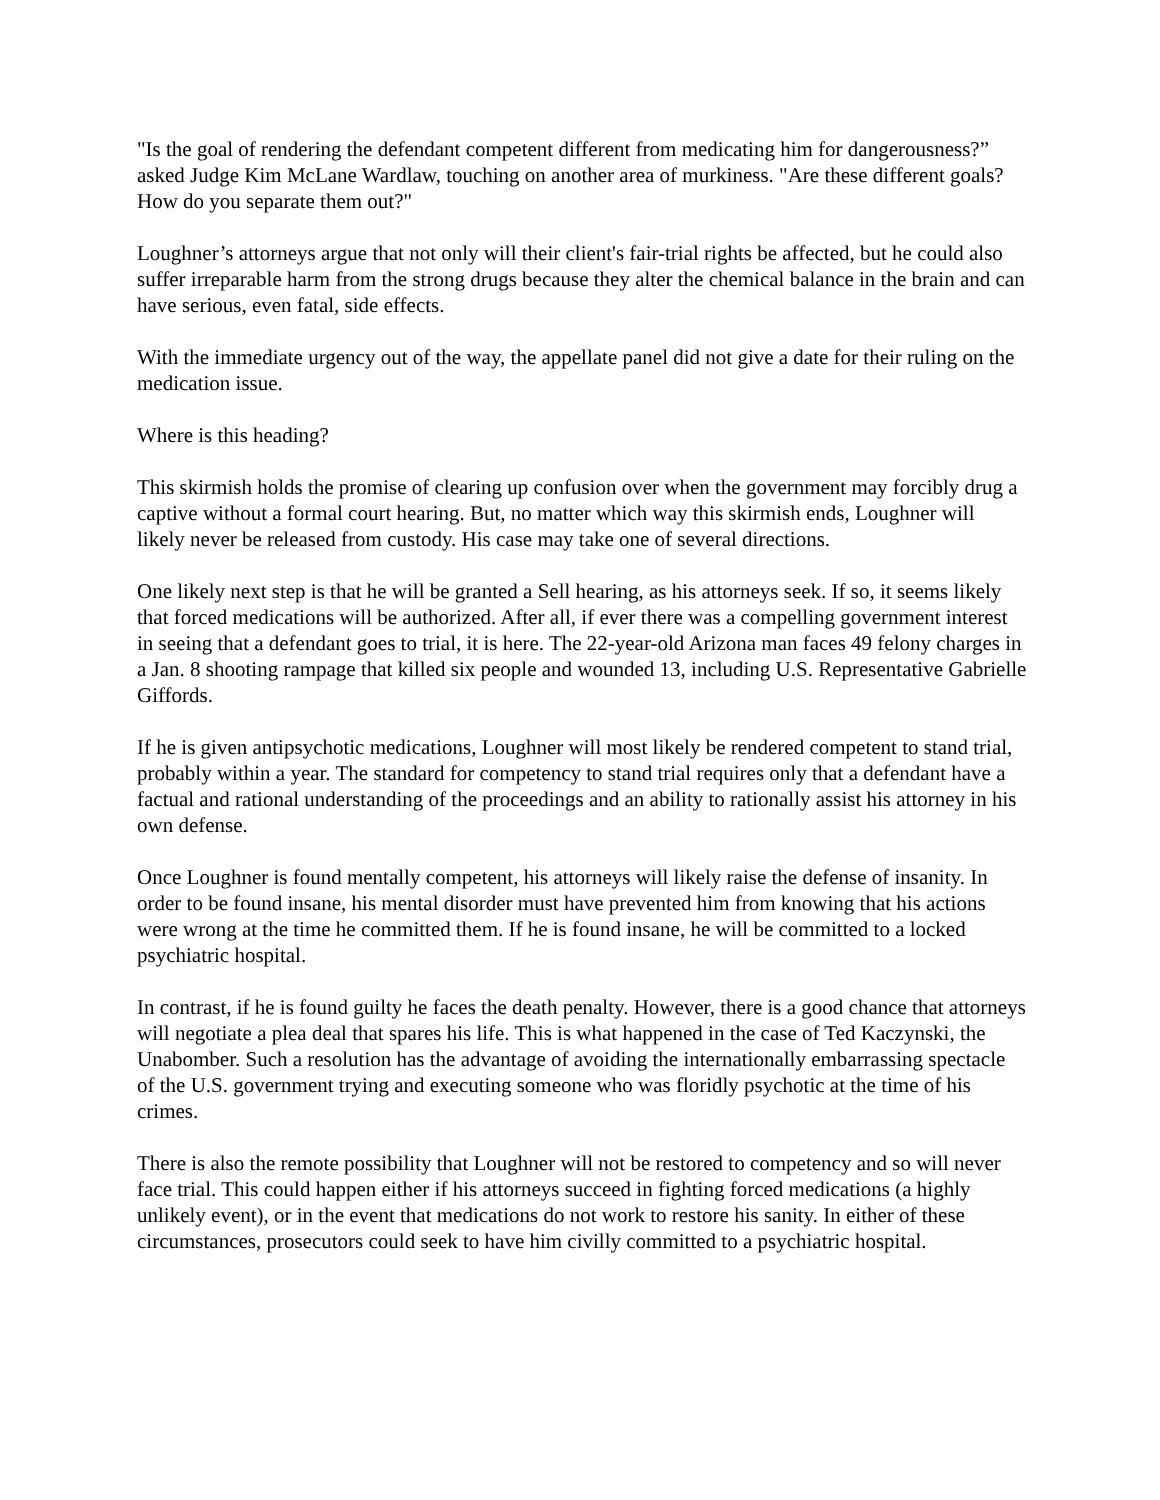"Is the goal of rendering the defendant competent different from medicating him for dangerousness?” asked Judge Kim McLane Wardlaw, touching on another area of murkiness. "Are these different goals? How do you separate them out?"
Loughner’s attorneys argue that not only will their client's fair-trial rights be affected, but he could also suffer irreparable harm from the strong drugs because they alter the chemical balance in the brain and can have serious, even fatal, side effects.
With the immediate urgency out of the way, the appellate panel did not give a date for their ruling on the medication issue.
Where is this heading?
This skirmish holds the promise of clearing up confusion over when the government may forcibly drug a captive without a formal court hearing. But, no matter which way this skirmish ends, Loughner will likely never be released from custody. His case may take one of several directions.
One likely next step is that he will be granted a Sell hearing, as his attorneys seek. If so, it seems likely that forced medications will be authorized. After all, if ever there was a compelling government interest in seeing that a defendant goes to trial, it is here. The 22-year-old Arizona man faces 49 felony charges in a Jan. 8 shooting rampage that killed six people and wounded 13, including U.S. Representative Gabrielle Giffords.
If he is given antipsychotic medications, Loughner will most likely be rendered competent to stand trial, probably within a year. The standard for competency to stand trial requires only that a defendant have a factual and rational understanding of the proceedings and an ability to rationally assist his attorney in his own defense.
Once Loughner is found mentally competent, his attorneys will likely raise the defense of insanity. In order to be found insane, his mental disorder must have prevented him from knowing that his actions were wrong at the time he committed them. If he is found insane, he will be committed to a locked psychiatric hospital.
In contrast, if he is found guilty he faces the death penalty. However, there is a good chance that attorneys will negotiate a plea deal that spares his life. This is what happened in the case of Ted Kaczynski, the Unabomber. Such a resolution has the advantage of avoiding the internationally embarrassing spectacle of the U.S. government trying and executing someone who was floridly psychotic at the time of his crimes.
There is also the remote possibility that Loughner will not be restored to competency and so will never face trial. This could happen either if his attorneys succeed in fighting forced medications (a highly unlikely event), or in the event that medications do not work to restore his sanity. In either of these circumstances, prosecutors could seek to have him civilly committed to a psychiatric hospital.